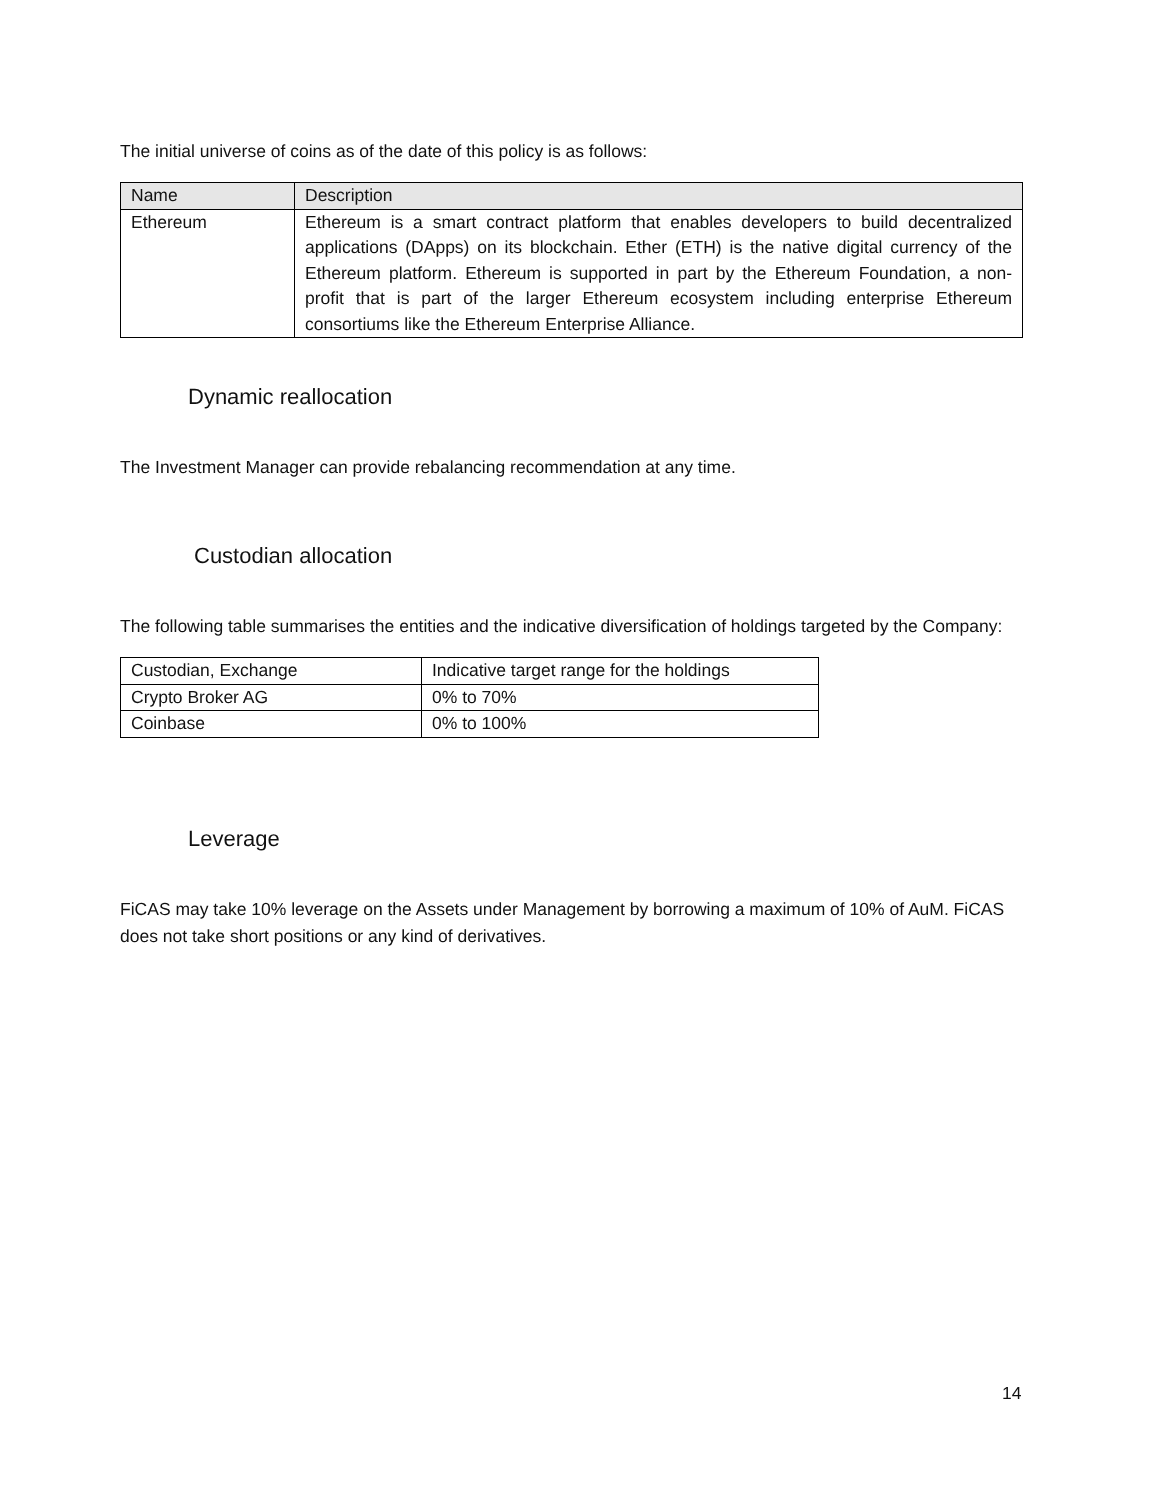The initial universe of coins as of the date of this policy is as follows:
| Name | Description |
| Ethereum | Ethereum is a smart contract platform that enables developers to build decentralized applications (DApps) on its blockchain. Ether (ETH) is the native digital currency of the Ethereum platform. Ethereum is supported in part by the Ethereum Foundation, a non-profit that is part of the larger Ethereum ecosystem including enterprise Ethereum consortiums like the Ethereum Enterprise Alliance. |
Dynamic reallocation
The Investment Manager can provide rebalancing recommendation at any time.
Custodian allocation
The following table summarises the entities and the indicative diversification of holdings targeted by the Company:
| Custodian, Exchange | Indicative target range for the holdings |
| Crypto Broker AG | 0% to 70% |
| Coinbase | 0% to 100% |
Leverage
FiCAS may take 10% leverage on the Assets under Management by borrowing a maximum of 10% of AuM. FiCAS does not take short positions or any kind of derivatives.
14